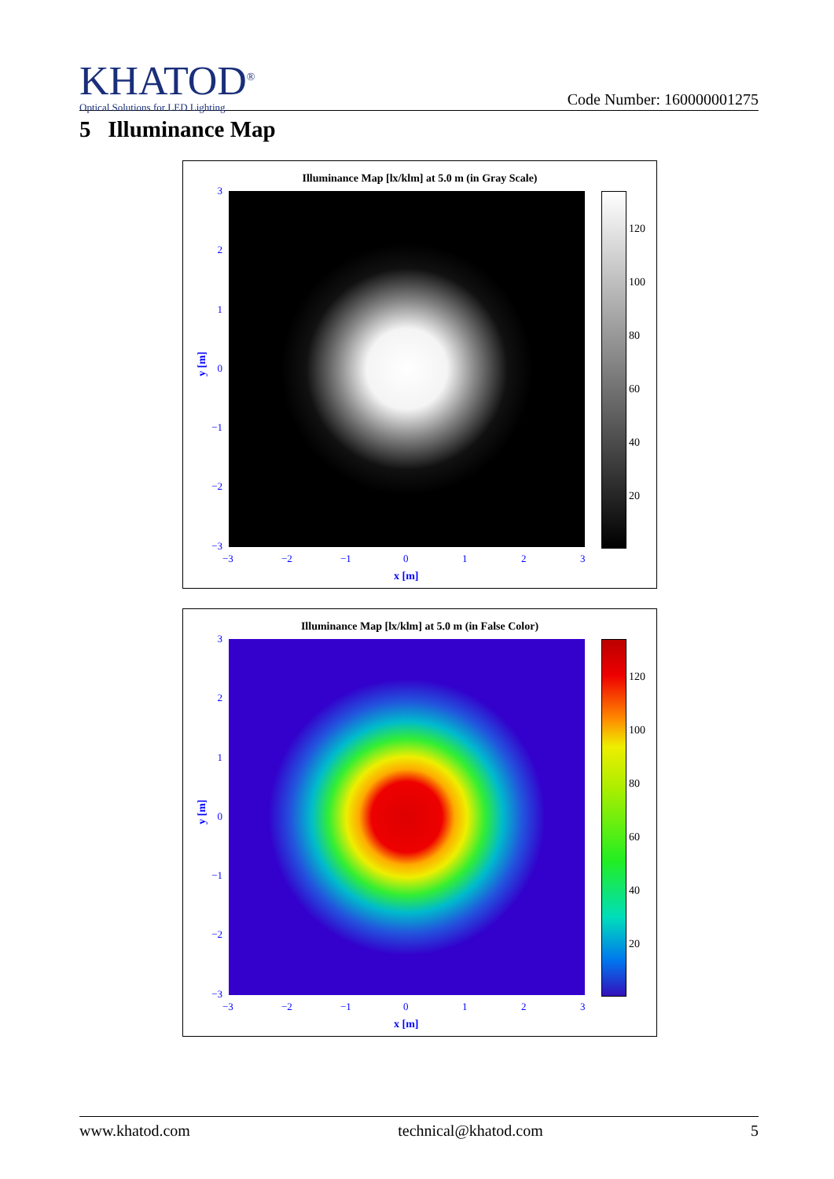KHATOD<sup>®</sup>
Optical Solutions for LED Lighting
Code Number: 160000001275
5 Illuminance Map
Illuminance Map [lx/klm] at 5.0 m (in Gray Scale)
120
100
80
60
40
20
3
2
1
0
−1
−2
−3
−3 −2 −1 0 1 2 3
y [m]
x [m]
Illuminance Map [lx/klm] at 5.0 m (in False Color)
120
100
80
60
40
20
3
2
1
0
−1
−2
−3
−3 −2 −1 0 1 2 3
y [m]
x [m]
www.khatod.com technical@khatod.com 5